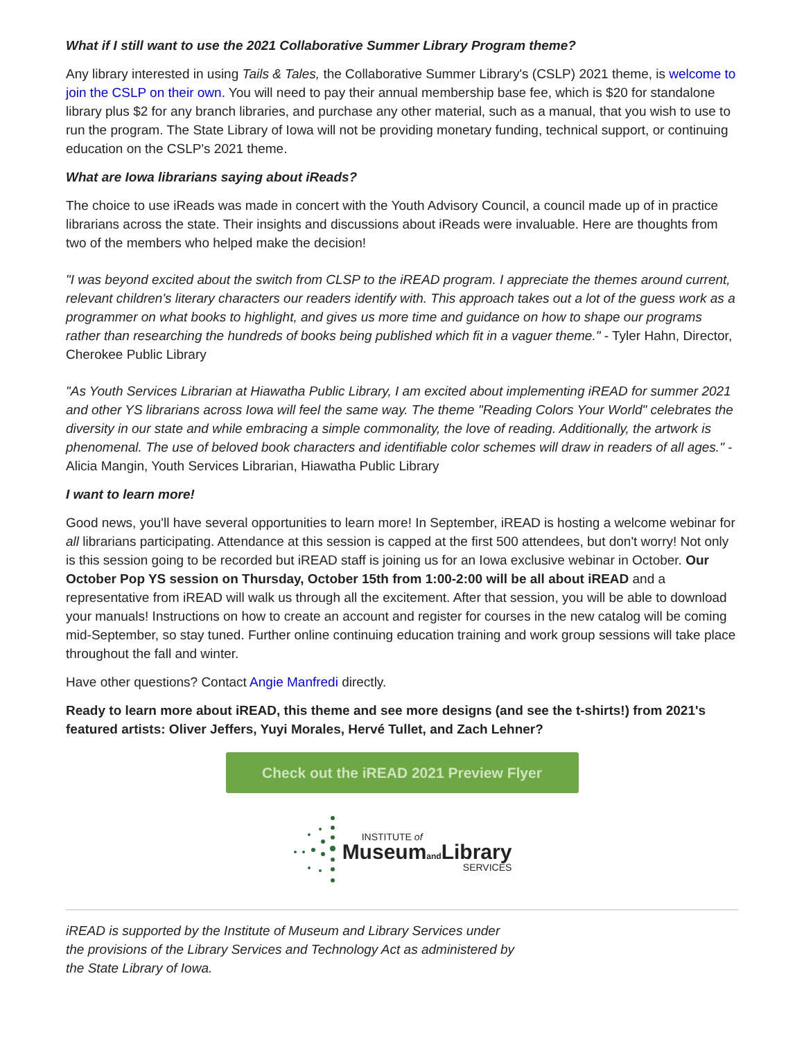What if I still want to use the 2021 Collaborative Summer Library Program theme?
Any library interested in using Tails & Tales, the Collaborative Summer Library's (CSLP) 2021 theme, is welcome to join the CSLP on their own. You will need to pay their annual membership base fee, which is $20 for standalone library plus $2 for any branch libraries, and purchase any other material, such as a manual, that you wish to use to run the program. The State Library of Iowa will not be providing monetary funding, technical support, or continuing education on the CSLP's 2021 theme.
What are Iowa librarians saying about iReads?
The choice to use iReads was made in concert with the Youth Advisory Council, a council made up of in practice librarians across the state. Their insights and discussions about iReads were invaluable. Here are thoughts from two of the members who helped make the decision!
"I was beyond excited about the switch from CLSP to the iREAD program. I appreciate the themes around current, relevant children's literary characters our readers identify with. This approach takes out a lot of the guess work as a programmer on what books to highlight, and gives us more time and guidance on how to shape our programs rather than researching the hundreds of books being published which fit in a vaguer theme." - Tyler Hahn, Director, Cherokee Public Library
"As Youth Services Librarian at Hiawatha Public Library, I am excited about implementing iREAD for summer 2021 and other YS librarians across Iowa will feel the same way. The theme "Reading Colors Your World" celebrates the diversity in our state and while embracing a simple commonality, the love of reading. Additionally, the artwork is phenomenal. The use of beloved book characters and identifiable color schemes will draw in readers of all ages." - Alicia Mangin, Youth Services Librarian, Hiawatha Public Library
I want to learn more!
Good news, you'll have several opportunities to learn more! In September, iREAD is hosting a welcome webinar for all librarians participating. Attendance at this session is capped at the first 500 attendees, but don't worry! Not only is this session going to be recorded but iREAD staff is joining us for an Iowa exclusive webinar in October. Our October Pop YS session on Thursday, October 15th from 1:00-2:00 will be all about iREAD and a representative from iREAD will walk us through all the excitement. After that session, you will be able to download your manuals! Instructions on how to create an account and register for courses in the new catalog will be coming mid-September, so stay tuned. Further online continuing education training and work group sessions will take place throughout the fall and winter.
Have other questions? Contact Angie Manfredi directly.
Ready to learn more about iREAD, this theme and see more designs (and see the t-shirts!) from 2021's featured artists: Oliver Jeffers, Yuyi Morales, Hervé Tullet, and Zach Lehner?
Check out the iREAD 2021 Preview Flyer
INSTITUTE of
Museumand Library
SERVICES
iREAD is supported by the Institute of Museum and Library Services under
the provisions of the Library Services and Technology Act as administered by
the State Library of Iowa.